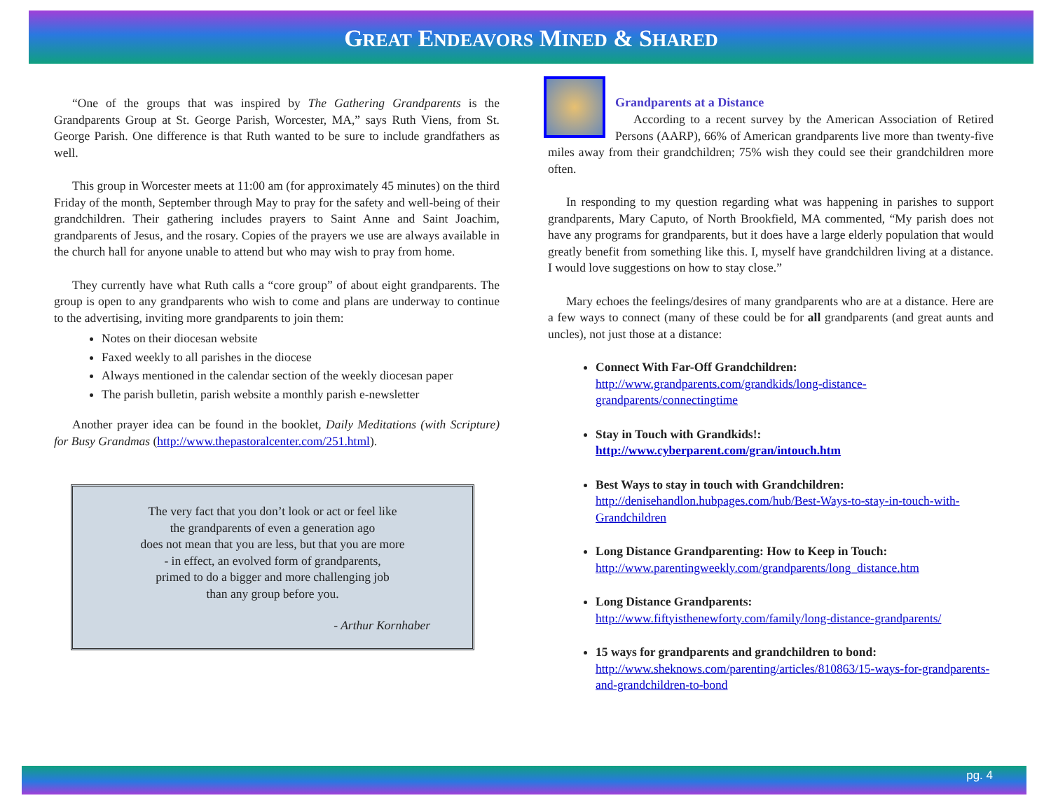GREAT ENDEAVORS MINED & SHARED
“One of the groups that was inspired by The Gathering Grandparents is the Grandparents Group at St. George Parish, Worcester, MA,” says Ruth Viens, from St. George Parish. One difference is that Ruth wanted to be sure to include grandfathers as well.
This group in Worcester meets at 11:00 am (for approximately 45 minutes) on the third Friday of the month, September through May to pray for the safety and well-being of their grandchildren. Their gathering includes prayers to Saint Anne and Saint Joachim, grandparents of Jesus, and the rosary. Copies of the prayers we use are always available in the church hall for anyone unable to attend but who may wish to pray from home.
They currently have what Ruth calls a “core group” of about eight grandparents. The group is open to any grandparents who wish to come and plans are underway to continue to the advertising, inviting more grandparents to join them:
Notes on their diocesan website
Faxed weekly to all parishes in the diocese
Always mentioned in the calendar section of the weekly diocesan paper
The parish bulletin, parish website a monthly parish e-newsletter
Another prayer idea can be found in the booklet, Daily Meditations (with Scripture) for Busy Grandmas (http://www.thepastoralcenter.com/251.html).
The very fact that you don’t look or act or feel like
the grandparents of even a generation ago
does not mean that you are less, but that you are more
- in effect, an evolved form of grandparents,
primed to do a bigger and more challenging job
than any group before you.
- Arthur Kornhaber
Grandparents at a Distance
According to a recent survey by the American Association of Retired Persons (AARP), 66% of American grandparents live more than twenty-five miles away from their grandchildren; 75% wish they could see their grandchildren more often.
In responding to my question regarding what was happening in parishes to support grandparents, Mary Caputo, of North Brookfield, MA commented, “My parish does not have any programs for grandparents, but it does have a large elderly population that would greatly benefit from something like this. I, myself have grandchildren living at a distance. I would love suggestions on how to stay close.”
Mary echoes the feelings/desires of many grandparents who are at a distance. Here are a few ways to connect (many of these could be for all grandparents (and great aunts and uncles), not just those at a distance:
Connect With Far-Off Grandchildren:
http://www.grandparents.com/grandkids/long-distance-grandparents/connectingtime
Stay in Touch with Grandkids!:
http://www.cyberparent.com/gran/intouch.htm
Best Ways to stay in touch with Grandchildren:
http://denisehandlon.hubpages.com/hub/Best-Ways-to-stay-in-touch-with-Grandchildren
Long Distance Grandparenting: How to Keep in Touch:
http://www.parentingweekly.com/grandparents/long_distance.htm
Long Distance Grandparents:
http://www.fiftyisthenewforty.com/family/long-distance-grandparents/
15 ways for grandparents and grandchildren to bond:
http://www.sheknows.com/parenting/articles/810863/15-ways-for-grandparents-and-grandchildren-to-bond
pg. 4